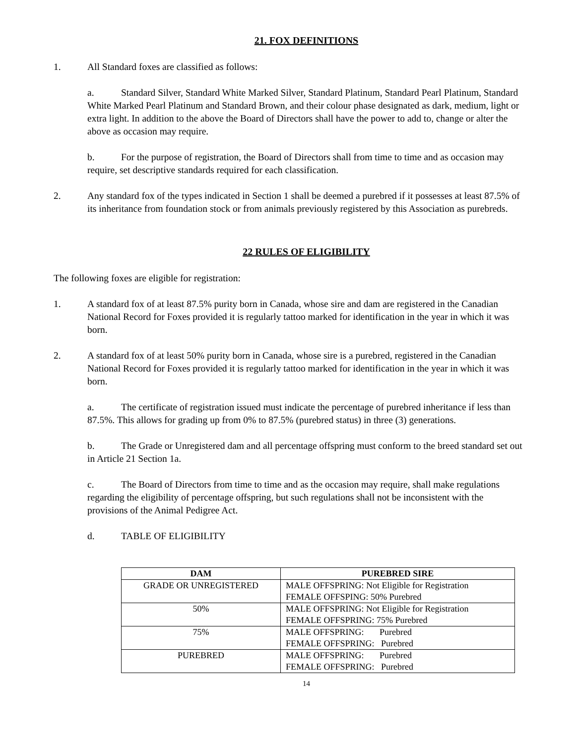21. FOX DEFINITIONS
1. All Standard foxes are classified as follows:
a. Standard Silver, Standard White Marked Silver, Standard Platinum, Standard Pearl Platinum, Standard White Marked Pearl Platinum and Standard Brown, and their colour phase designated as dark, medium, light or extra light. In addition to the above the Board of Directors shall have the power to add to, change or alter the above as occasion may require.
b. For the purpose of registration, the Board of Directors shall from time to time and as occasion may require, set descriptive standards required for each classification.
2. Any standard fox of the types indicated in Section 1 shall be deemed a purebred if it possesses at least 87.5% of its inheritance from foundation stock or from animals previously registered by this Association as purebreds.
22 RULES OF ELIGIBILITY
The following foxes are eligible for registration:
1. A standard fox of at least 87.5% purity born in Canada, whose sire and dam are registered in the Canadian National Record for Foxes provided it is regularly tattoo marked for identification in the year in which it was born.
2. A standard fox of at least 50% purity born in Canada, whose sire is a purebred, registered in the Canadian National Record for Foxes provided it is regularly tattoo marked for identification in the year in which it was born.
a. The certificate of registration issued must indicate the percentage of purebred inheritance if less than 87.5%. This allows for grading up from 0% to 87.5% (purebred status) in three (3) generations.
b. The Grade or Unregistered dam and all percentage offspring must conform to the breed standard set out in Article 21 Section 1a.
c. The Board of Directors from time to time and as the occasion may require, shall make regulations regarding the eligibility of percentage offspring, but such regulations shall not be inconsistent with the provisions of the Animal Pedigree Act.
d. TABLE OF ELIGIBILITY
| DAM | PUREBRED SIRE |
| --- | --- |
| GRADE OR UNREGISTERED | MALE OFFSPRING: Not Eligible for Registration FEMALE OFFSPING: 50% Purebred |
| 50% | MALE OFFSPRING: Not Eligible for Registration FEMALE OFFSPRING: 75% Purebred |
| 75% | MALE OFFSPRING: Purebred FEMALE OFFSPRING: Purebred |
| PUREBRED | MALE OFFSPRING: Purebred FEMALE OFFSPRING: Purebred |
14